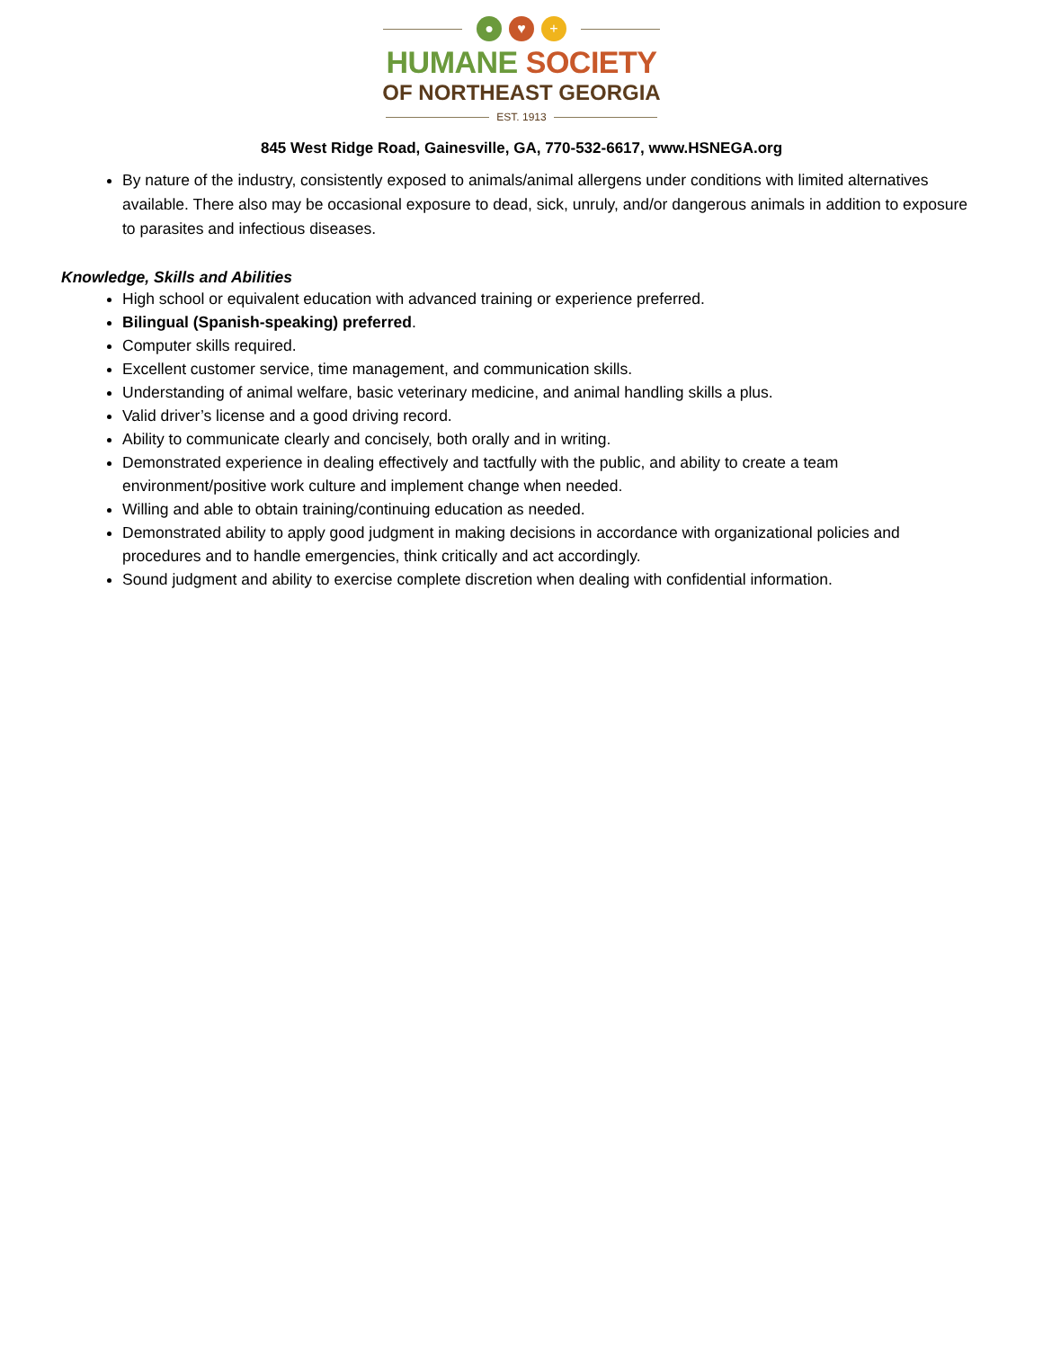● ♥ +
HUMANE SOCIETY
OF NORTHEAST GEORGIA
EST. 1913
845 West Ridge Road, Gainesville, GA, 770-532-6617, www.HSNEGA.org
By nature of the industry, consistently exposed to animals/animal allergens under conditions with limited alternatives available. There also may be occasional exposure to dead, sick, unruly, and/or dangerous animals in addition to exposure to parasites and infectious diseases.
Knowledge, Skills and Abilities
High school or equivalent education with advanced training or experience preferred.
Bilingual (Spanish-speaking) preferred.
Computer skills required.
Excellent customer service, time management, and communication skills.
Understanding of animal welfare, basic veterinary medicine, and animal handling skills a plus.
Valid driver’s license and a good driving record.
Ability to communicate clearly and concisely, both orally and in writing.
Demonstrated experience in dealing effectively and tactfully with the public, and ability to create a team environment/positive work culture and implement change when needed.
Willing and able to obtain training/continuing education as needed.
Demonstrated ability to apply good judgment in making decisions in accordance with organizational policies and procedures and to handle emergencies, think critically and act accordingly.
Sound judgment and ability to exercise complete discretion when dealing with confidential information.